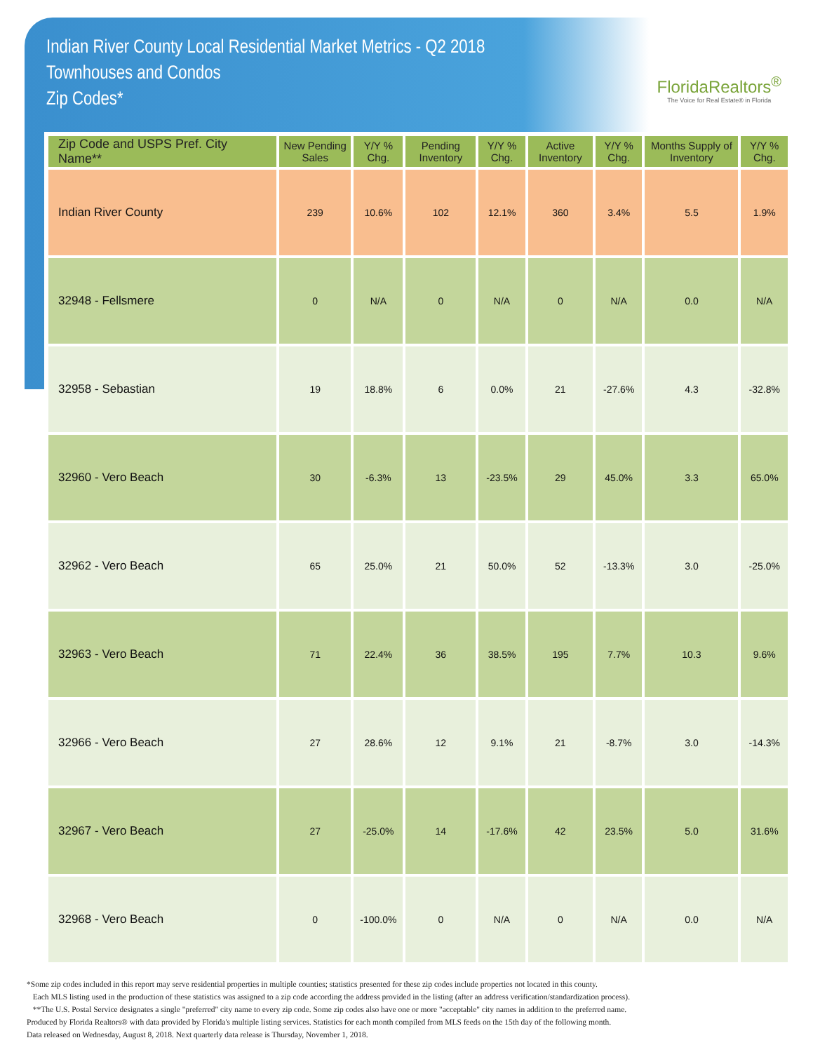Indian River County Local Residential Market Metrics - Q2 2018
Townhouses and Condos
Zip Codes*
FloridaRealtors<sup>®</sup>
The Voice for Real Estate® in Florida
| Zip Code and USPS Pref. City Name** | New Pending Sales | Y/Y % Chg. | Pending Inventory | Y/Y % Chg. | Active Inventory | Y/Y % Chg. | Months Supply of Inventory | Y/Y % Chg. |
| --- | --- | --- | --- | --- | --- | --- | --- | --- |
| Indian River County | 239 | 10.6% | 102 | 12.1% | 360 | 3.4% | 5.5 | 1.9% |
| 32948 - Fellsmere | 0 | N/A | 0 | N/A | 0 | N/A | 0.0 | N/A |
| 32958 - Sebastian | 19 | 18.8% | 6 | 0.0% | 21 | -27.6% | 4.3 | -32.8% |
| 32960 - Vero Beach | 30 | -6.3% | 13 | -23.5% | 29 | 45.0% | 3.3 | 65.0% |
| 32962 - Vero Beach | 65 | 25.0% | 21 | 50.0% | 52 | -13.3% | 3.0 | -25.0% |
| 32963 - Vero Beach | 71 | 22.4% | 36 | 38.5% | 195 | 7.7% | 10.3 | 9.6% |
| 32966 - Vero Beach | 27 | 28.6% | 12 | 9.1% | 21 | -8.7% | 3.0 | -14.3% |
| 32967 - Vero Beach | 27 | -25.0% | 14 | -17.6% | 42 | 23.5% | 5.0 | 31.6% |
| 32968 - Vero Beach | 0 | -100.0% | 0 | N/A | 0 | N/A | 0.0 | N/A |
*Some zip codes included in this report may serve residential properties in multiple counties; statistics presented for these zip codes include properties not located in this county.
Each MLS listing used in the production of these statistics was assigned to a zip code according the address provided in the listing (after an address verification/standardization process).
**The U.S. Postal Service designates a single "preferred" city name to every zip code. Some zip codes also have one or more "acceptable" city names in addition to the preferred name.
Produced by Florida Realtors® with data provided by Florida's multiple listing services. Statistics for each month compiled from MLS feeds on the 15th day of the following month.
Data released on Wednesday, August 8, 2018. Next quarterly data release is Thursday, November 1, 2018.